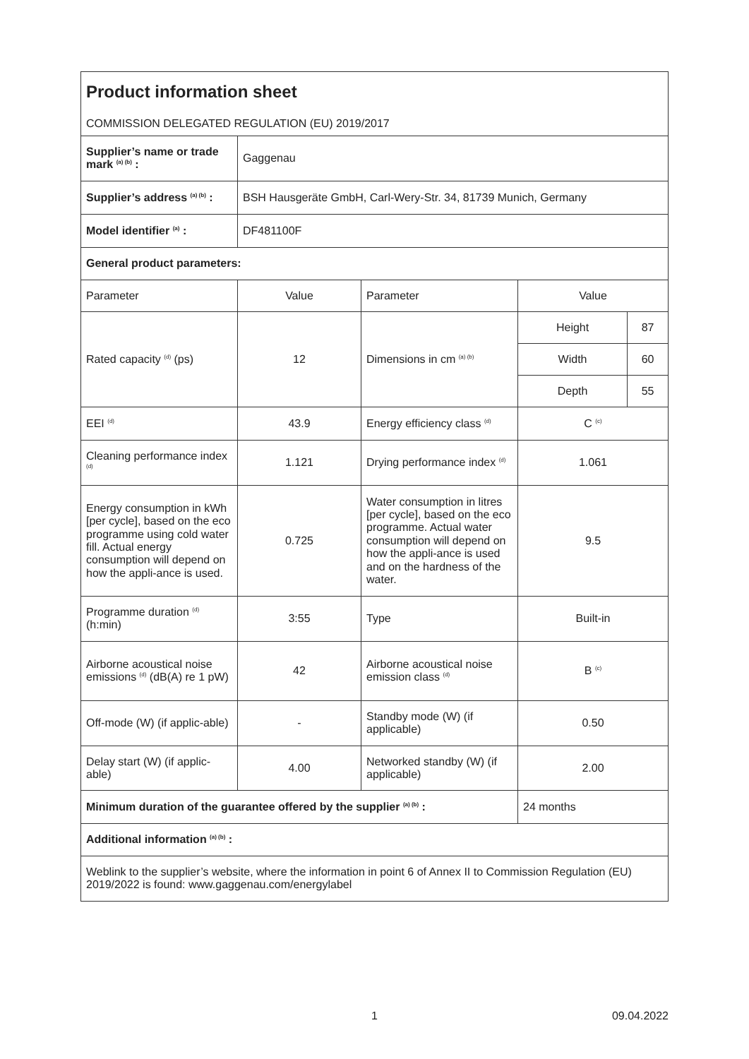| Product information sheet COMMISSION DELEGATED REGULATION (EU) 2019/2017 | | | | |
| Supplier’s name or trade mark <sup>(a) (b)</sup> : | Gaggenau | | | |
| Supplier’s address <sup>(a) (b)</sup> : | BSH Hausgeräte GmbH, Carl-Wery-Str. 34, 81739 Munich, Germany | | | |
| Model identifier <sup>(a)</sup> : | DF481100F | | | |
| General product parameters: | | | | |
| Parameter | Value | Parameter | Value | |
| Rated capacity <sup>(d)</sup> (ps) | 12 | Dimensions in cm <sup>(a) (b)</sup> | Height | 87 |
| | | | Width | 60 |
| | | | Depth | 55 |
| EEI <sup>(d)</sup> | 43.9 | Energy efficiency class <sup>(d)</sup> | C <sup>(c)</sup> | |
| Cleaning performance index <sup>(d)</sup> | 1.121 | Drying performance index <sup>(d)</sup> | 1.061 | |
| Energy consumption in kWh [per cycle], based on the eco programme using cold water fill. Actual energy consumption will depend on how the appli-ance is used. | 0.725 | Water consumption in litres [per cycle], based on the eco programme. Actual water consumption will depend on how the appli-ance is used and on the hardness of the water. | 9.5 | |
| Programme duration <sup>(d)</sup> (h:min) | 3:55 | Type | Built-in | |
| Airborne acoustical noise emissions <sup>(d)</sup> (dB(A) re 1 pW) | 42 | Airborne acoustical noise emission class <sup>(d)</sup> | B <sup>(c)</sup> | |
| Off-mode (W) (if applic-able) | - | Standby mode (W) (if applicable) | 0.50 | |
| Delay start (W) (if applic-able) | 4.00 | Networked standby (W) (if applicable) | 2.00 | |
| Minimum duration of the guarantee offered by the supplier <sup>(a) (b)</sup> : | | | 24 months | |
| Additional information <sup>(a) (b)</sup> : | | | | |
| Weblink to the supplier’s website, where the information in point 6 of Annex II to Commission Regulation (EU) 2019/2022 is found: www.gaggenau.com/energylabel | | | | |
1 09.04.2022